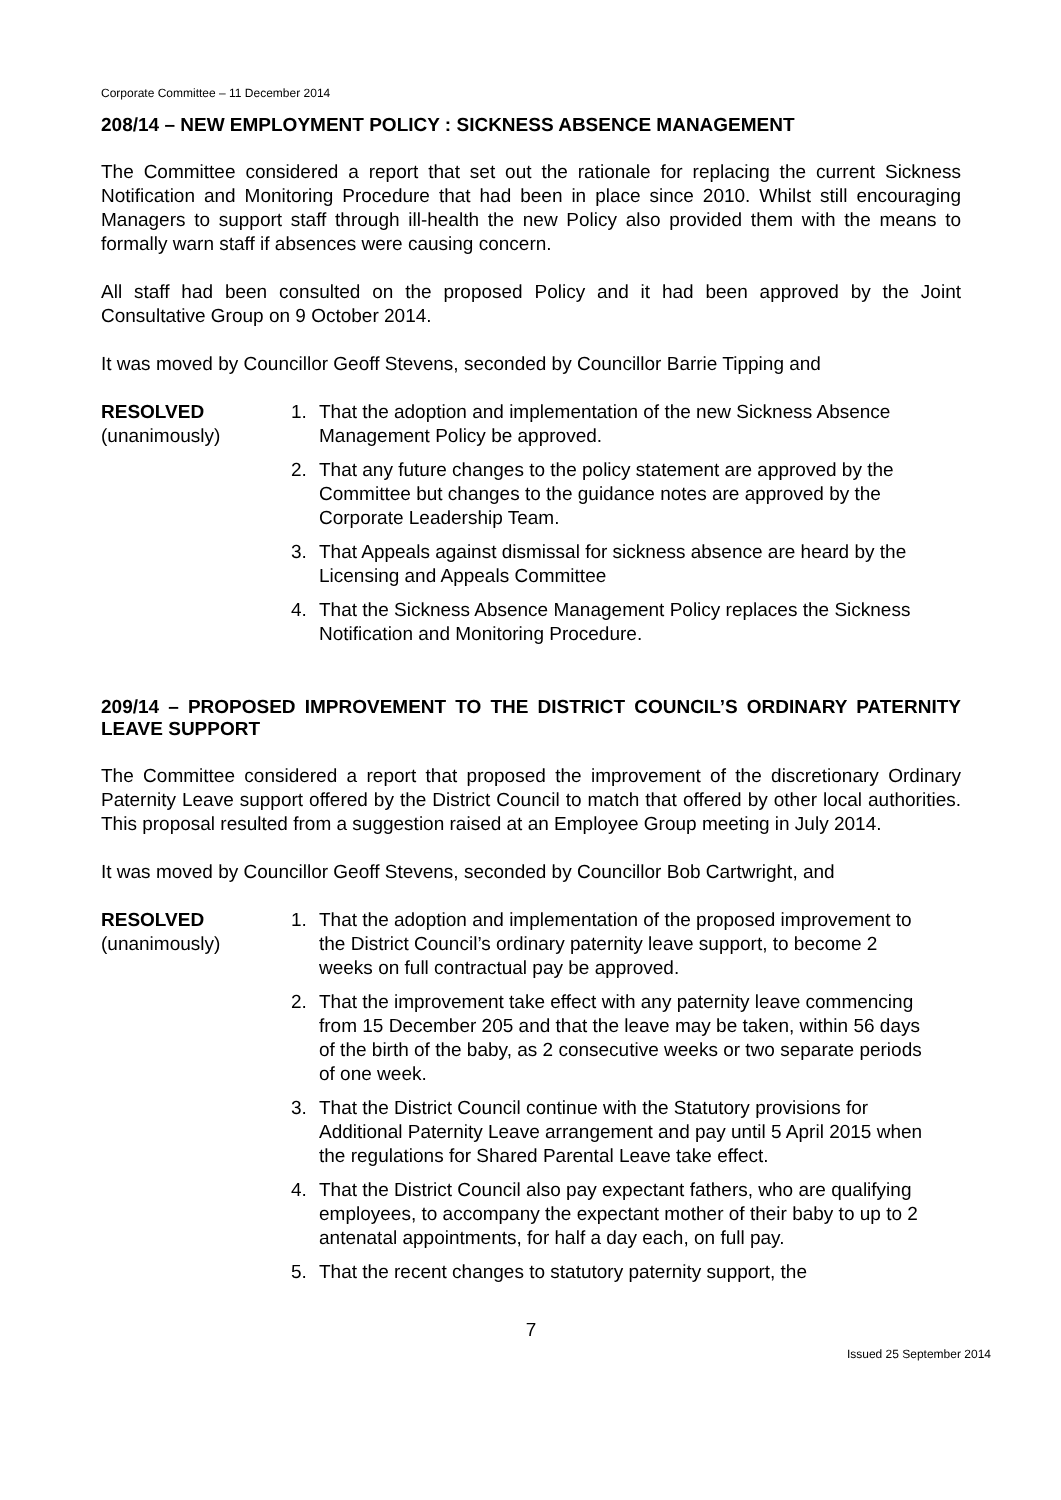Corporate Committee – 11 December 2014
208/14 – NEW EMPLOYMENT POLICY : SICKNESS ABSENCE MANAGEMENT
The Committee considered a report that set out the rationale for replacing the current Sickness Notification and Monitoring Procedure that had been in place since 2010. Whilst still encouraging Managers to support staff through ill-health the new Policy also provided them with the means to formally warn staff if absences were causing concern.
All staff had been consulted on the proposed Policy and it had been approved by the Joint Consultative Group on 9 October 2014.
It was moved by Councillor Geoff Stevens, seconded by Councillor Barrie Tipping and
RESOLVED
(unanimously)
1. That the adoption and implementation of the new Sickness Absence Management Policy be approved.
2. That any future changes to the policy statement are approved by the Committee but changes to the guidance notes are approved by the Corporate Leadership Team.
3. That Appeals against dismissal for sickness absence are heard by the Licensing and Appeals Committee
4. That the Sickness Absence Management Policy replaces the Sickness Notification and Monitoring Procedure.
209/14 – PROPOSED IMPROVEMENT TO THE DISTRICT COUNCIL’S ORDINARY PATERNITY LEAVE SUPPORT
The Committee considered a report that proposed the improvement of the discretionary Ordinary Paternity Leave support offered by the District Council to match that offered by other local authorities. This proposal resulted from a suggestion raised at an Employee Group meeting in July 2014.
It was moved by Councillor Geoff Stevens, seconded by Councillor Bob Cartwright, and
RESOLVED
(unanimously)
1. That the adoption and implementation of the proposed improvement to the District Council’s ordinary paternity leave support, to become 2 weeks on full contractual pay be approved.
2. That the improvement take effect with any paternity leave commencing from 15 December 205 and that the leave may be taken, within 56 days of the birth of the baby, as 2 consecutive weeks or two separate periods of one week.
3. That the District Council continue with the Statutory provisions for Additional Paternity Leave arrangement and pay until 5 April 2015 when the regulations for Shared Parental Leave take effect.
4. That the District Council also pay expectant fathers, who are qualifying employees, to accompany the expectant mother of their baby to up to 2 antenatal appointments, for half a day each, on full pay.
5. That the recent changes to statutory paternity support, the
7
Issued 25 September 2014